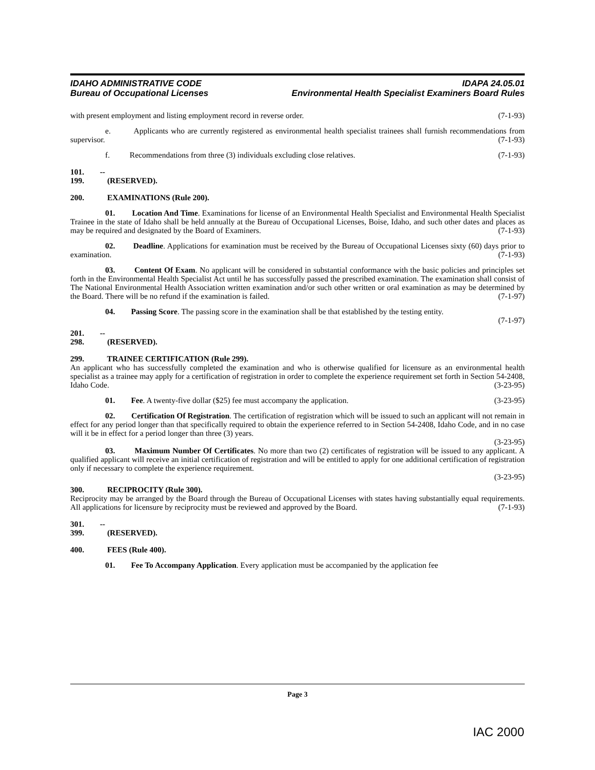IDAHO ADMINISTRATIVE CODE IDAPA 24.05.01
Bureau of Occupational Licenses Environmental Health Specialist Examiners Board Rules
with present employment and listing employment record in reverse order. (7-1-93)
e. Applicants who are currently registered as environmental health specialist trainees shall furnish recommendations from supervisor. (7-1-93)
f. Recommendations from three (3) individuals excluding close relatives. (7-1-93)
101. -- 199. (RESERVED).
200. EXAMINATIONS (Rule 200).
01. Location And Time. Examinations for license of an Environmental Health Specialist and Environmental Health Specialist Trainee in the state of Idaho shall be held annually at the Bureau of Occupational Licenses, Boise, Idaho, and such other dates and places as may be required and designated by the Board of Examiners. (7-1-93)
02. Deadline. Applications for examination must be received by the Bureau of Occupational Licenses sixty (60) days prior to examination. (7-1-93)
03. Content Of Exam. No applicant will be considered in substantial conformance with the basic policies and principles set forth in the Environmental Health Specialist Act until he has successfully passed the prescribed examination. The examination shall consist of The National Environmental Health Association written examination and/or such other written or oral examination as may be determined by the Board. There will be no refund if the examination is failed. (7-1-97)
04. Passing Score. The passing score in the examination shall be that established by the testing entity.
(7-1-97)
201. -- 298. (RESERVED).
299. TRAINEE CERTIFICATION (Rule 299).
An applicant who has successfully completed the examination and who is otherwise qualified for licensure as an environmental health specialist as a trainee may apply for a certification of registration in order to complete the experience requirement set forth in Section 54-2408, Idaho Code. (3-23-95)
01. Fee. A twenty-five dollar ($25) fee must accompany the application. (3-23-95)
02. Certification Of Registration. The certification of registration which will be issued to such an applicant will not remain in effect for any period longer than that specifically required to obtain the experience referred to in Section 54-2408, Idaho Code, and in no case will it be in effect for a period longer than three (3) years.
(3-23-95)
03. Maximum Number Of Certificates. No more than two (2) certificates of registration will be issued to any applicant. A qualified applicant will receive an initial certification of registration and will be entitled to apply for one additional certification of registration only if necessary to complete the experience requirement.
(3-23-95)
300. RECIPROCITY (Rule 300).
Reciprocity may be arranged by the Board through the Bureau of Occupational Licenses with states having substantially equal requirements. All applications for licensure by reciprocity must be reviewed and approved by the Board. (7-1-93)
301. -- 399. (RESERVED).
400. FEES (Rule 400).
01. Fee To Accompany Application. Every application must be accompanied by the application fee
Page 3
IAC 2000